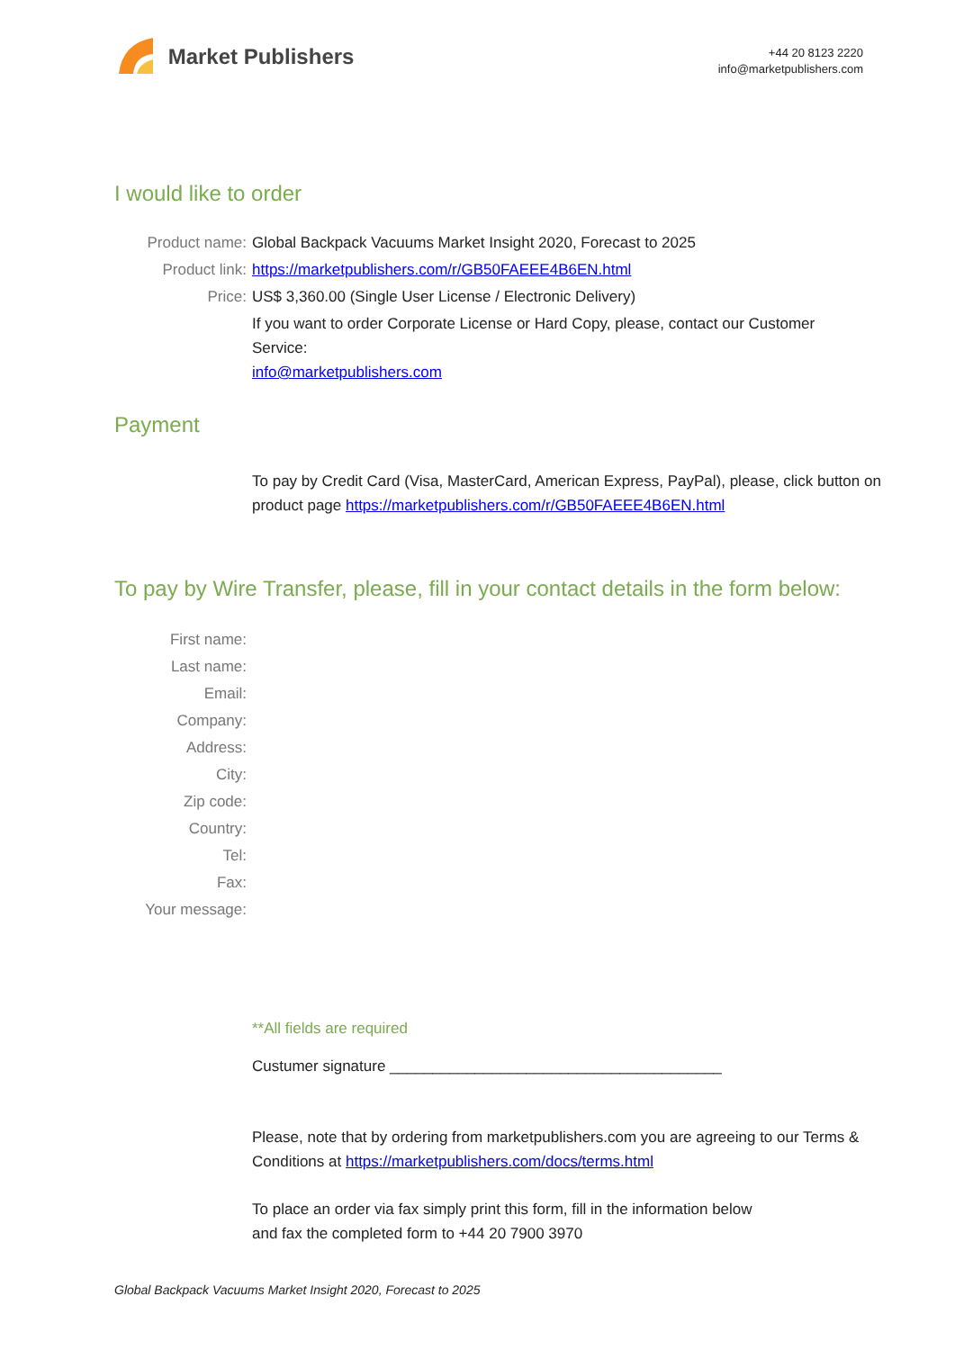Market Publishers
+44 20 8123 2220
info@marketpublishers.com
I would like to order
Product name: Global Backpack Vacuums Market Insight 2020, Forecast to 2025
Product link: https://marketpublishers.com/r/GB50FAEEE4B6EN.html
Price: US$ 3,360.00 (Single User License / Electronic Delivery)
If you want to order Corporate License or Hard Copy, please, contact our Customer Service:
info@marketpublishers.com
Payment
To pay by Credit Card (Visa, MasterCard, American Express, PayPal), please, click button on product page https://marketpublishers.com/r/GB50FAEEE4B6EN.html
To pay by Wire Transfer, please, fill in your contact details in the form below:
First name:
Last name:
Email:
Company:
Address:
City:
Zip code:
Country:
Tel:
Fax:
Your message:
**All fields are required
Custumer signature _______________________________________
Please, note that by ordering from marketpublishers.com you are agreeing to our Terms & Conditions at https://marketpublishers.com/docs/terms.html
To place an order via fax simply print this form, fill in the information below
and fax the completed form to +44 20 7900 3970
Global Backpack Vacuums Market Insight 2020, Forecast to 2025